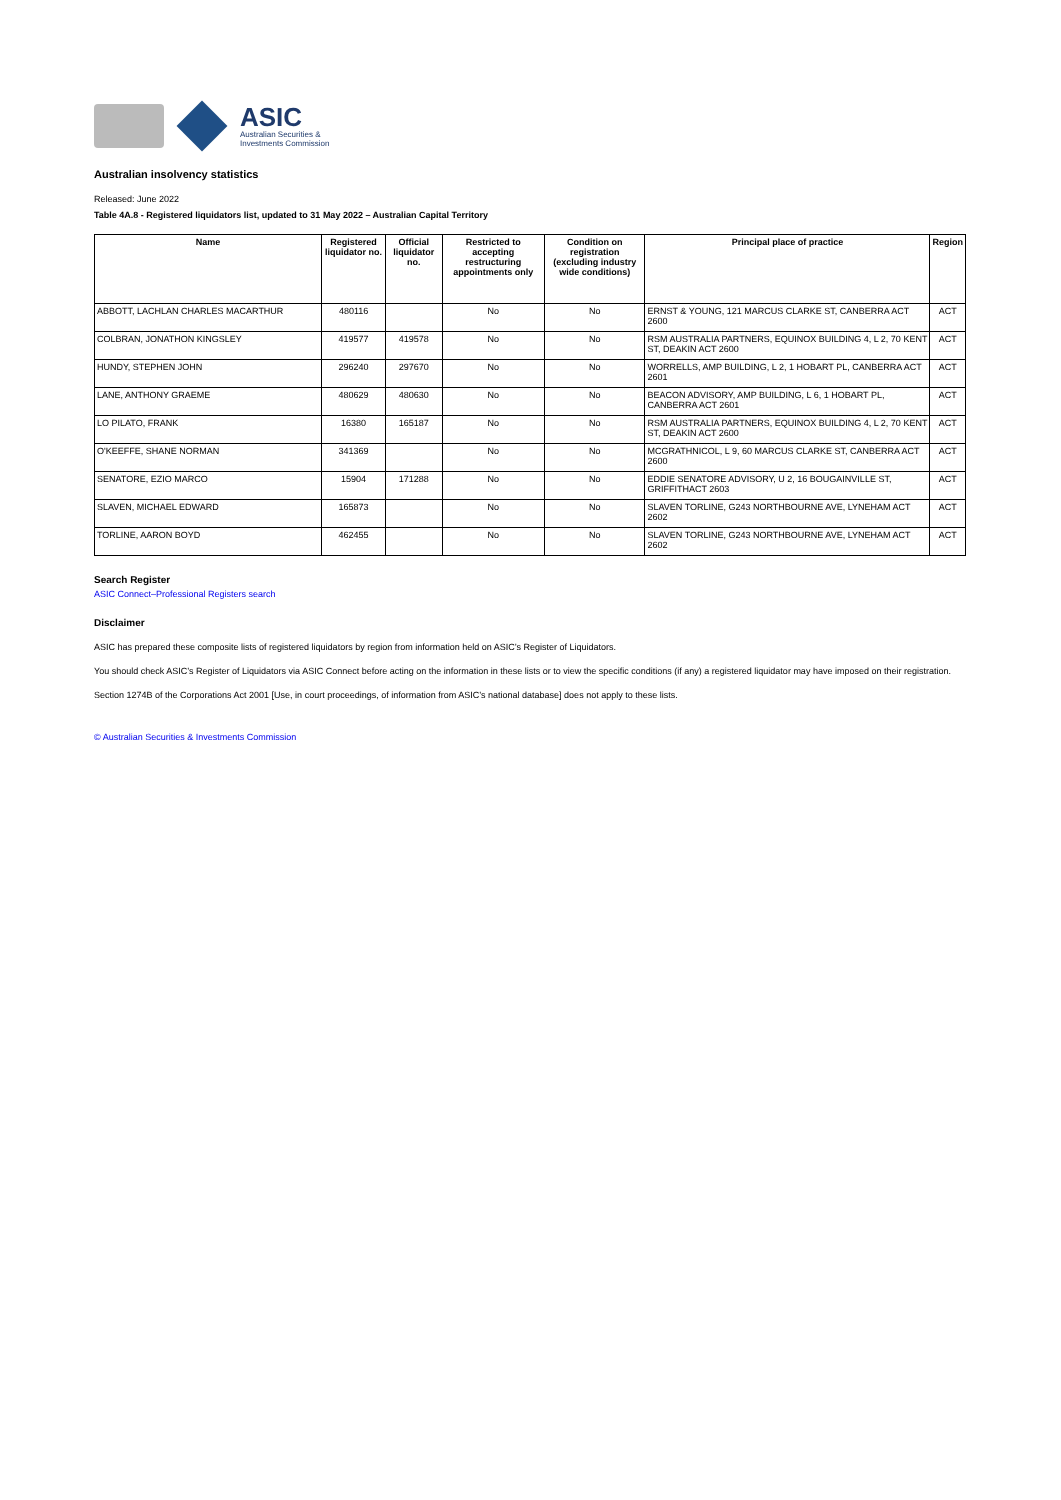ASIC
Australian Securities &
Investments Commission
Australian insolvency statistics
Released: June 2022
Table 4A.8 - Registered liquidators list, updated to 31 May 2022 – Australian Capital Territory
| Name | Registered liquidator no. | Official liquidator no. | Restricted to accepting restructuring appointments only | Condition on registration (excluding industry wide conditions) | Principal place of practice | Region |
| --- | --- | --- | --- | --- | --- | --- |
| ABBOTT, LACHLAN CHARLES MACARTHUR | 480116 | | No | No | ERNST & YOUNG, 121 MARCUS CLARKE ST, CANBERRA ACT 2600 | ACT |
| COLBRAN, JONATHON KINGSLEY | 419577 | 419578 | No | No | RSM AUSTRALIA PARTNERS, EQUINOX BUILDING 4, L 2, 70 KENT ST, DEAKIN ACT 2600 | ACT |
| HUNDY, STEPHEN JOHN | 296240 | 297670 | No | No | WORRELLS, AMP BUILDING, L 2, 1 HOBART PL, CANBERRA ACT 2601 | ACT |
| LANE, ANTHONY GRAEME | 480629 | 480630 | No | No | BEACON ADVISORY, AMP BUILDING, L 6, 1 HOBART PL, CANBERRA ACT 2601 | ACT |
| LO PILATO, FRANK | 16380 | 165187 | No | No | RSM AUSTRALIA PARTNERS, EQUINOX BUILDING 4, L 2, 70 KENT ST, DEAKIN ACT 2600 | ACT |
| O'KEEFFE, SHANE NORMAN | 341369 | | No | No | MCGRATHNICOL, L 9, 60 MARCUS CLARKE ST, CANBERRA ACT 2600 | ACT |
| SENATORE, EZIO MARCO | 15904 | 171288 | No | No | EDDIE SENATORE ADVISORY, U 2, 16 BOUGAINVILLE ST, GRIFFITHACT 2603 | ACT |
| SLAVEN, MICHAEL EDWARD | 165873 | | No | No | SLAVEN TORLINE, G243 NORTHBOURNE AVE, LYNEHAM ACT 2602 | ACT |
| TORLINE, AARON BOYD | 462455 | | No | No | SLAVEN TORLINE, G243 NORTHBOURNE AVE, LYNEHAM ACT 2602 | ACT |
Search Register
ASIC Connect–Professional Registers search
Disclaimer
ASIC has prepared these composite lists of registered liquidators by region from information held on ASIC’s Register of Liquidators.
You should check ASIC’s Register of Liquidators via ASIC Connect before acting on the information in these lists or to view the specific conditions (if any) a registered liquidator may have imposed on their registration.
Section 1274B of the Corporations Act 2001 [Use, in court proceedings, of information from ASIC’s national database] does not apply to these lists.
© Australian Securities & Investments Commission